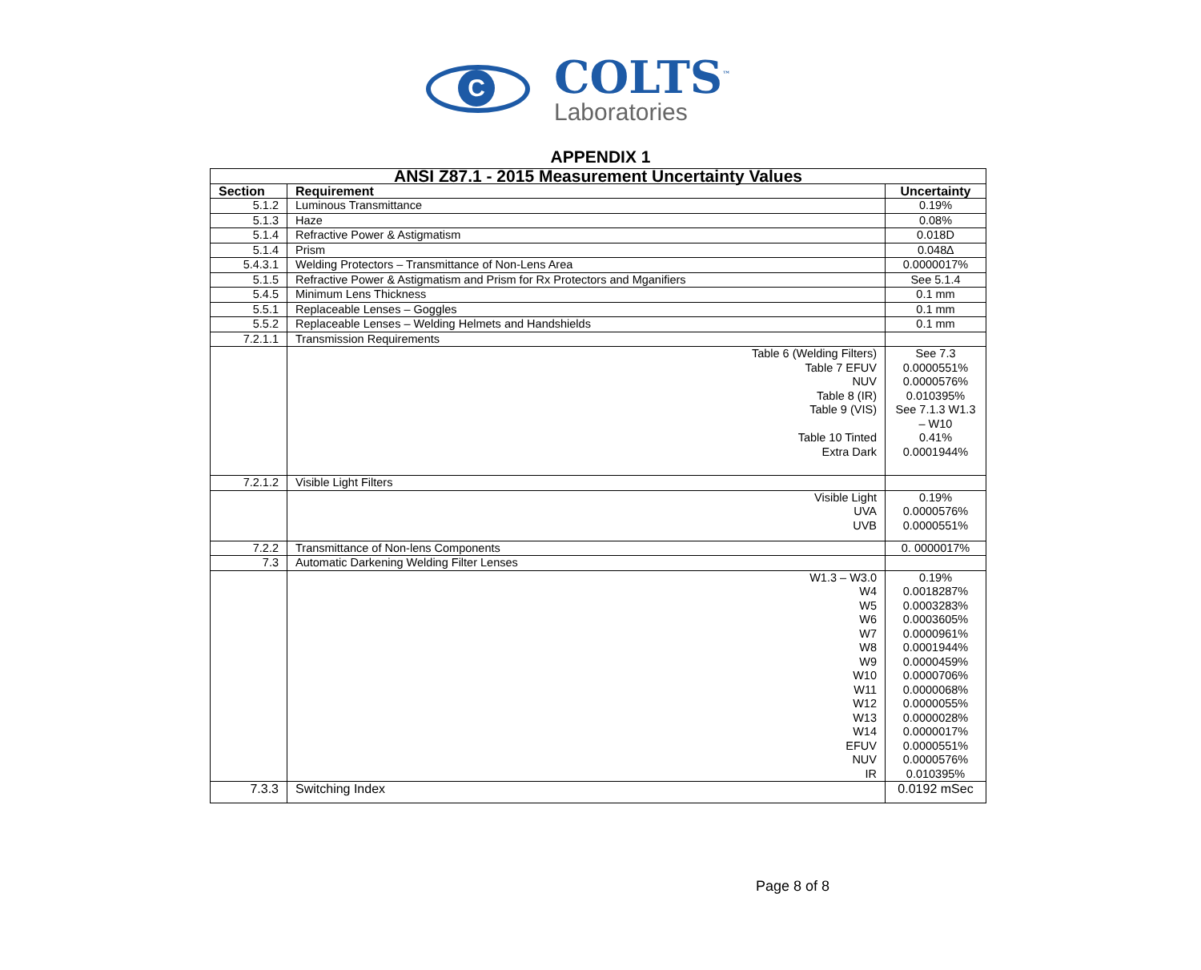C
COLTS<sup>™</sup>
Laboratories
APPENDIX 1
| ANSI Z87.1 - 2015 Measurement Uncertainty Values | | |
| --- | --- | --- |
| Section | Requirement | Uncertainty |
| 5.1.2 | Luminous Transmittance | 0.19% |
| 5.1.3 | Haze | 0.08% |
| 5.1.4 | Refractive Power & Astigmatism | 0.018D |
| 5.1.4 | Prism | 0.048∆ |
| 5.4.3.1 | Welding Protectors – Transmittance of Non-Lens Area | 0.0000017% |
| 5.1.5 | Refractive Power & Astigmatism and Prism for Rx Protectors and Mganifiers | See 5.1.4 |
| 5.4.5 | Minimum Lens Thickness | 0.1 mm |
| 5.5.1 | Replaceable Lenses – Goggles | 0.1 mm |
| 5.5.2 | Replaceable Lenses – Welding Helmets and Handshields | 0.1 mm |
| 7.2.1.1 | Transmission Requirements | |
| | Table 6 (Welding Filters) Table 7 EFUV NUV Table 8 (IR) Table 9 (VIS) Table 10 Tinted Extra Dark | See 7.3 0.0000551% 0.0000576% 0.010395% See 7.1.3 W1.3 – W10 0.41% 0.0001944% |
| 7.2.1.2 | Visible Light Filters | |
| | Visible Light UVA UVB | 0.19% 0.0000576% 0.0000551% |
| 7.2.2 | Transmittance of Non-lens Components | 0. 0000017% |
| 7.3 | Automatic Darkening Welding Filter Lenses | |
| | W1.3 – W3.0 W4 W5 W6 W7 W8 W9 W10 W11 W12 W13 W14 EFUV NUV IR | 0.19% 0.0018287% 0.0003283% 0.0003605% 0.0000961% 0.0001944% 0.0000459% 0.0000706% 0.0000068% 0.0000055% 0.0000028% 0.0000017% 0.0000551% 0.0000576% 0.010395% |
| 7.3.3 | Switching Index | 0.0192 mSec |
Page 8 of 8